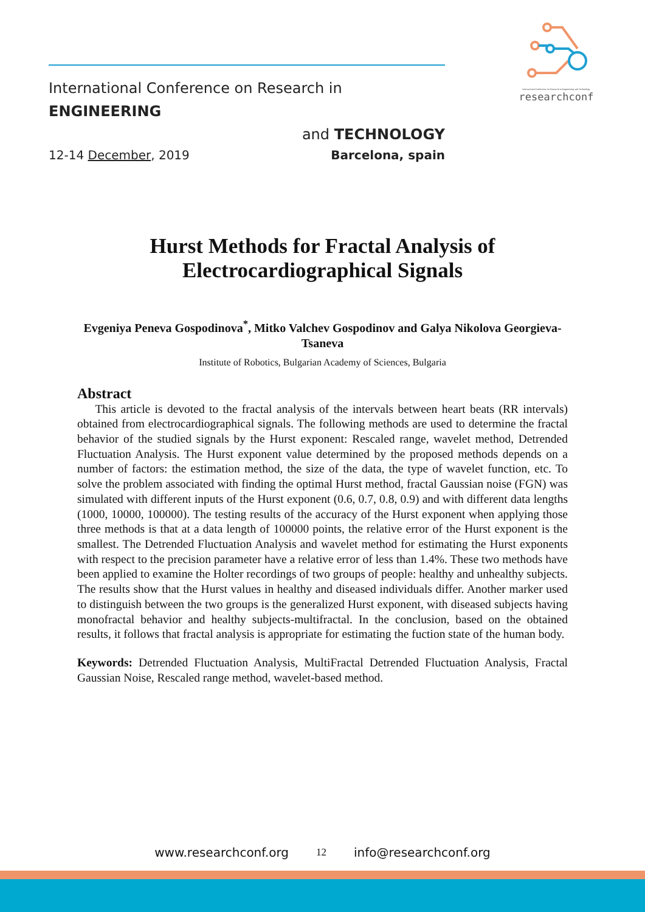International Conference on Research in Engineering and Technology
researchconf
International Conference on Research in ENGINEERING
and TECHNOLOGY
12-14 December, 2019 Barcelona, spain
Hurst Methods for Fractal Analysis of
Electrocardiographical Signals
Evgeniya Peneva Gospodinova<sup>*</sup>, Mitko Valchev Gospodinov and Galya Nikolova Georgieva-Tsaneva
Institute of Robotics, Bulgarian Academy of Sciences, Bulgaria
Abstract
This article is devoted to the fractal analysis of the intervals between heart beats (RR intervals) obtained from electrocardiographical signals. The following methods are used to determine the fractal behavior of the studied signals by the Hurst exponent: Rescaled range, wavelet method, Detrended Fluctuation Analysis. The Hurst exponent value determined by the proposed methods depends on a number of factors: the estimation method, the size of the data, the type of wavelet function, etc. To solve the problem associated with finding the optimal Hurst method, fractal Gaussian noise (FGN) was simulated with different inputs of the Hurst exponent (0.6, 0.7, 0.8, 0.9) and with different data lengths (1000, 10000, 100000). The testing results of the accuracy of the Hurst exponent when applying those three methods is that at a data length of 100000 points, the relative error of the Hurst exponent is the smallest. The Detrended Fluctuation Analysis and wavelet method for estimating the Hurst exponents with respect to the precision parameter have a relative error of less than 1.4%. These two methods have been applied to examine the Holter recordings of two groups of people: healthy and unhealthy subjects. The results show that the Hurst values in healthy and diseased individuals differ. Another marker used to distinguish between the two groups is the generalized Hurst exponent, with diseased subjects having monofractal behavior and healthy subjects-multifractal. In the conclusion, based on the obtained results, it follows that fractal analysis is appropriate for estimating the fuction state of the human body.
Keywords: Detrended Fluctuation Analysis, MultiFractal Detrended Fluctuation Analysis, Fractal Gaussian Noise, Rescaled range method, wavelet-based method.
www.researchconf.org 12 info@researchconf.org